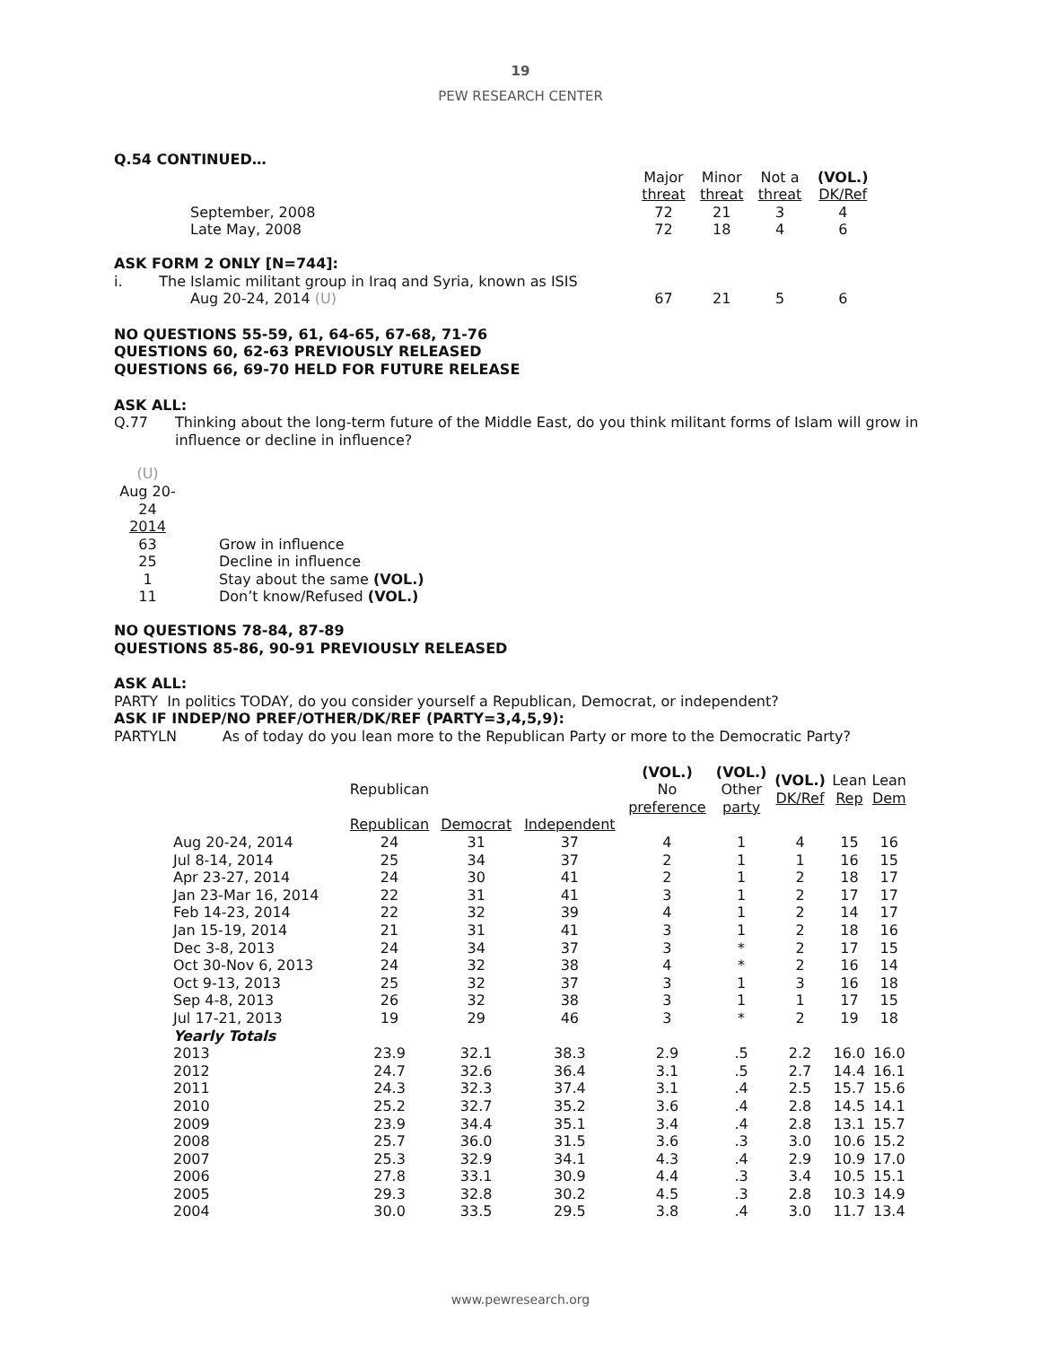19
PEW RESEARCH CENTER
Q.54 CONTINUED…
| | Major threat | Minor threat | Not a threat | (VOL.) DK/Ref |
| September, 2008 | 72 | 21 | 3 | 4 |
| Late May, 2008 | 72 | 18 | 4 | 6 |
| ASK FORM 2 ONLY [N=744]: | | | | |
| i. The Islamic militant group in Iraq and Syria, known as ISIS | | | | |
| Aug 20-24, 2014 (U) | 67 | 21 | 5 | 6 |
NO QUESTIONS 55-59, 61, 64-65, 67-68, 71-76
QUESTIONS 60, 62-63 PREVIOUSLY RELEASED
QUESTIONS 66, 69-70 HELD FOR FUTURE RELEASE
ASK ALL:
| Q.77 | Thinking about the long-term future of the Middle East, do you think militant forms of Islam will grow in influence or decline in influence? |
| (U) Aug 20-24 2014 | |
| 63 | Grow in influence |
| 25 | Decline in influence |
| 1 | Stay about the same (VOL.) |
| 11 | Don’t know/Refused (VOL.) |
NO QUESTIONS 78-84, 87-89
QUESTIONS 85-86, 90-91 PREVIOUSLY RELEASED
ASK ALL:
PARTY In politics TODAY, do you consider yourself a Republican, Democrat, or independent?
ASK IF INDEP/NO PREF/OTHER/DK/REF (PARTY=3,4,5,9):
PARTYLN As of today do you lean more to the Republican Party or more to the Democratic Party?
| | Republican | | | (VOL.) No preference | (VOL.) Other party | (VOL.) DK/Ref | Lean Rep | Lean Dem |
| | Republican | Democrat | Independent | | | | | |
| Aug 20-24, 2014 | 24 | 31 | 37 | 4 | 1 | 4 | 15 | 16 |
| Jul 8-14, 2014 | 25 | 34 | 37 | 2 | 1 | 1 | 16 | 15 |
| Apr 23-27, 2014 | 24 | 30 | 41 | 2 | 1 | 2 | 18 | 17 |
| Jan 23-Mar 16, 2014 | 22 | 31 | 41 | 3 | 1 | 2 | 17 | 17 |
| Feb 14-23, 2014 | 22 | 32 | 39 | 4 | 1 | 2 | 14 | 17 |
| Jan 15-19, 2014 | 21 | 31 | 41 | 3 | 1 | 2 | 18 | 16 |
| Dec 3-8, 2013 | 24 | 34 | 37 | 3 | * | 2 | 17 | 15 |
| Oct 30-Nov 6, 2013 | 24 | 32 | 38 | 4 | * | 2 | 16 | 14 |
| Oct 9-13, 2013 | 25 | 32 | 37 | 3 | 1 | 3 | 16 | 18 |
| Sep 4-8, 2013 | 26 | 32 | 38 | 3 | 1 | 1 | 17 | 15 |
| Jul 17-21, 2013 | 19 | 29 | 46 | 3 | * | 2 | 19 | 18 |
| Yearly Totals | | | | | | | | |
| 2013 | 23.9 | 32.1 | 38.3 | 2.9 | .5 | 2.2 | 16.0 | 16.0 |
| 2012 | 24.7 | 32.6 | 36.4 | 3.1 | .5 | 2.7 | 14.4 | 16.1 |
| 2011 | 24.3 | 32.3 | 37.4 | 3.1 | .4 | 2.5 | 15.7 | 15.6 |
| 2010 | 25.2 | 32.7 | 35.2 | 3.6 | .4 | 2.8 | 14.5 | 14.1 |
| 2009 | 23.9 | 34.4 | 35.1 | 3.4 | .4 | 2.8 | 13.1 | 15.7 |
| 2008 | 25.7 | 36.0 | 31.5 | 3.6 | .3 | 3.0 | 10.6 | 15.2 |
| 2007 | 25.3 | 32.9 | 34.1 | 4.3 | .4 | 2.9 | 10.9 | 17.0 |
| 2006 | 27.8 | 33.1 | 30.9 | 4.4 | .3 | 3.4 | 10.5 | 15.1 |
| 2005 | 29.3 | 32.8 | 30.2 | 4.5 | .3 | 2.8 | 10.3 | 14.9 |
| 2004 | 30.0 | 33.5 | 29.5 | 3.8 | .4 | 3.0 | 11.7 | 13.4 |
www.pewresearch.org